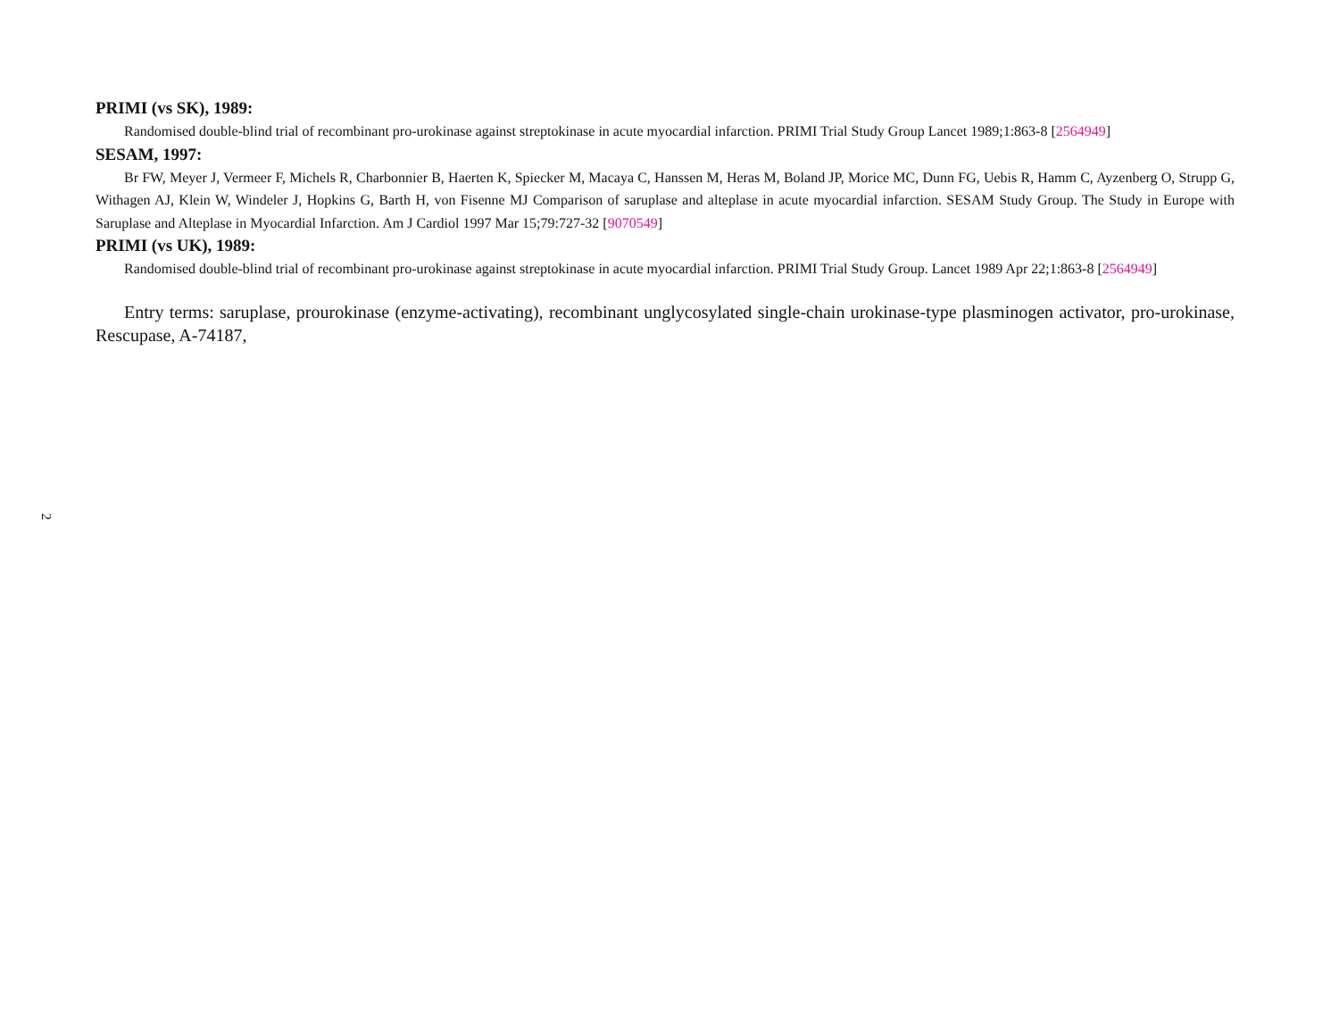PRIMI (vs SK), 1989:
Randomised double-blind trial of recombinant pro-urokinase against streptokinase in acute myocardial infarction. PRIMI Trial Study Group Lancet 1989;1:863-8 [2564949]
SESAM, 1997:
Br FW, Meyer J, Vermeer F, Michels R, Charbonnier B, Haerten K, Spiecker M, Macaya C, Hanssen M, Heras M, Boland JP, Morice MC, Dunn FG, Uebis R, Hamm C, Ayzenberg O, Strupp G, Withagen AJ, Klein W, Windeler J, Hopkins G, Barth H, von Fisenne MJ Comparison of saruplase and alteplase in acute myocardial infarction. SESAM Study Group. The Study in Europe with Saruplase and Alteplase in Myocardial Infarction. Am J Cardiol 1997 Mar 15;79:727-32 [9070549]
PRIMI (vs UK), 1989:
Randomised double-blind trial of recombinant pro-urokinase against streptokinase in acute myocardial infarction. PRIMI Trial Study Group. Lancet 1989 Apr 22;1:863-8 [2564949]
Entry terms: saruplase, prourokinase (enzyme-activating), recombinant unglycosylated single-chain urokinase-type plasminogen activator, pro-urokinase, Rescupase, A-74187,
2